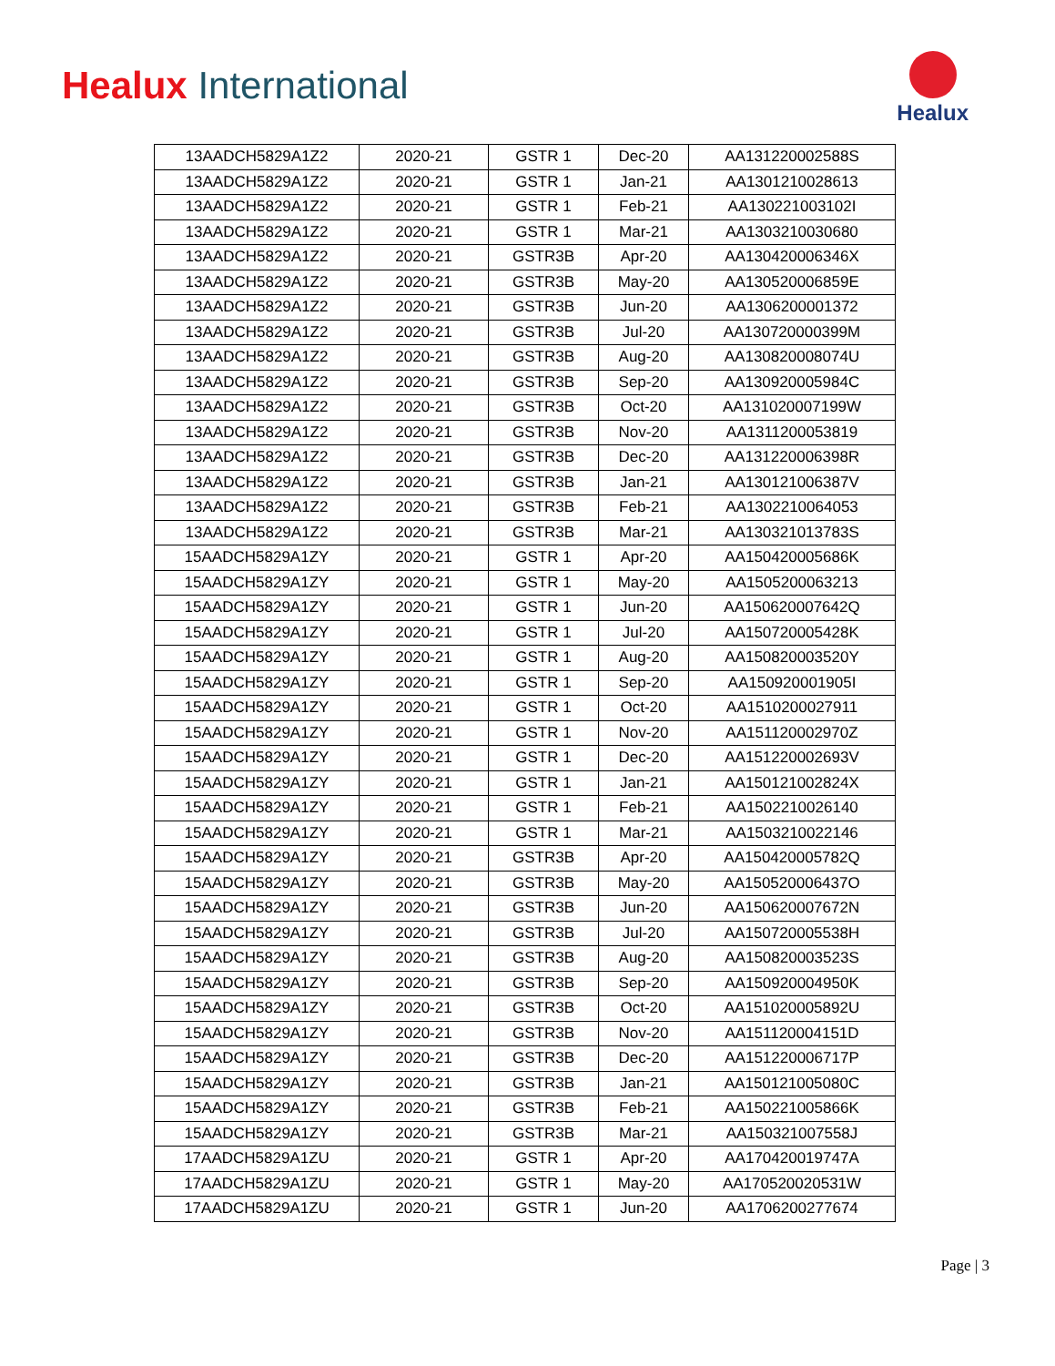Healux International
Healux
| 13AADCH5829A1Z2 | 2020-21 | GSTR 1 | Dec-20 | AA131220002588S |
| 13AADCH5829A1Z2 | 2020-21 | GSTR 1 | Jan-21 | AA1301210028613 |
| 13AADCH5829A1Z2 | 2020-21 | GSTR 1 | Feb-21 | AA130221003102I |
| 13AADCH5829A1Z2 | 2020-21 | GSTR 1 | Mar-21 | AA1303210030680 |
| 13AADCH5829A1Z2 | 2020-21 | GSTR3B | Apr-20 | AA130420006346X |
| 13AADCH5829A1Z2 | 2020-21 | GSTR3B | May-20 | AA130520006859E |
| 13AADCH5829A1Z2 | 2020-21 | GSTR3B | Jun-20 | AA1306200001372 |
| 13AADCH5829A1Z2 | 2020-21 | GSTR3B | Jul-20 | AA130720000399M |
| 13AADCH5829A1Z2 | 2020-21 | GSTR3B | Aug-20 | AA130820008074U |
| 13AADCH5829A1Z2 | 2020-21 | GSTR3B | Sep-20 | AA130920005984C |
| 13AADCH5829A1Z2 | 2020-21 | GSTR3B | Oct-20 | AA131020007199W |
| 13AADCH5829A1Z2 | 2020-21 | GSTR3B | Nov-20 | AA1311200053819 |
| 13AADCH5829A1Z2 | 2020-21 | GSTR3B | Dec-20 | AA131220006398R |
| 13AADCH5829A1Z2 | 2020-21 | GSTR3B | Jan-21 | AA130121006387V |
| 13AADCH5829A1Z2 | 2020-21 | GSTR3B | Feb-21 | AA1302210064053 |
| 13AADCH5829A1Z2 | 2020-21 | GSTR3B | Mar-21 | AA130321013783S |
| 15AADCH5829A1ZY | 2020-21 | GSTR 1 | Apr-20 | AA150420005686K |
| 15AADCH5829A1ZY | 2020-21 | GSTR 1 | May-20 | AA1505200063213 |
| 15AADCH5829A1ZY | 2020-21 | GSTR 1 | Jun-20 | AA150620007642Q |
| 15AADCH5829A1ZY | 2020-21 | GSTR 1 | Jul-20 | AA150720005428K |
| 15AADCH5829A1ZY | 2020-21 | GSTR 1 | Aug-20 | AA150820003520Y |
| 15AADCH5829A1ZY | 2020-21 | GSTR 1 | Sep-20 | AA150920001905I |
| 15AADCH5829A1ZY | 2020-21 | GSTR 1 | Oct-20 | AA1510200027911 |
| 15AADCH5829A1ZY | 2020-21 | GSTR 1 | Nov-20 | AA151120002970Z |
| 15AADCH5829A1ZY | 2020-21 | GSTR 1 | Dec-20 | AA151220002693V |
| 15AADCH5829A1ZY | 2020-21 | GSTR 1 | Jan-21 | AA150121002824X |
| 15AADCH5829A1ZY | 2020-21 | GSTR 1 | Feb-21 | AA1502210026140 |
| 15AADCH5829A1ZY | 2020-21 | GSTR 1 | Mar-21 | AA1503210022146 |
| 15AADCH5829A1ZY | 2020-21 | GSTR3B | Apr-20 | AA150420005782Q |
| 15AADCH5829A1ZY | 2020-21 | GSTR3B | May-20 | AA150520006437O |
| 15AADCH5829A1ZY | 2020-21 | GSTR3B | Jun-20 | AA150620007672N |
| 15AADCH5829A1ZY | 2020-21 | GSTR3B | Jul-20 | AA150720005538H |
| 15AADCH5829A1ZY | 2020-21 | GSTR3B | Aug-20 | AA150820003523S |
| 15AADCH5829A1ZY | 2020-21 | GSTR3B | Sep-20 | AA150920004950K |
| 15AADCH5829A1ZY | 2020-21 | GSTR3B | Oct-20 | AA151020005892U |
| 15AADCH5829A1ZY | 2020-21 | GSTR3B | Nov-20 | AA151120004151D |
| 15AADCH5829A1ZY | 2020-21 | GSTR3B | Dec-20 | AA151220006717P |
| 15AADCH5829A1ZY | 2020-21 | GSTR3B | Jan-21 | AA150121005080C |
| 15AADCH5829A1ZY | 2020-21 | GSTR3B | Feb-21 | AA150221005866K |
| 15AADCH5829A1ZY | 2020-21 | GSTR3B | Mar-21 | AA150321007558J |
| 17AADCH5829A1ZU | 2020-21 | GSTR 1 | Apr-20 | AA170420019747A |
| 17AADCH5829A1ZU | 2020-21 | GSTR 1 | May-20 | AA170520020531W |
| 17AADCH5829A1ZU | 2020-21 | GSTR 1 | Jun-20 | AA1706200277674 |
Page | 3